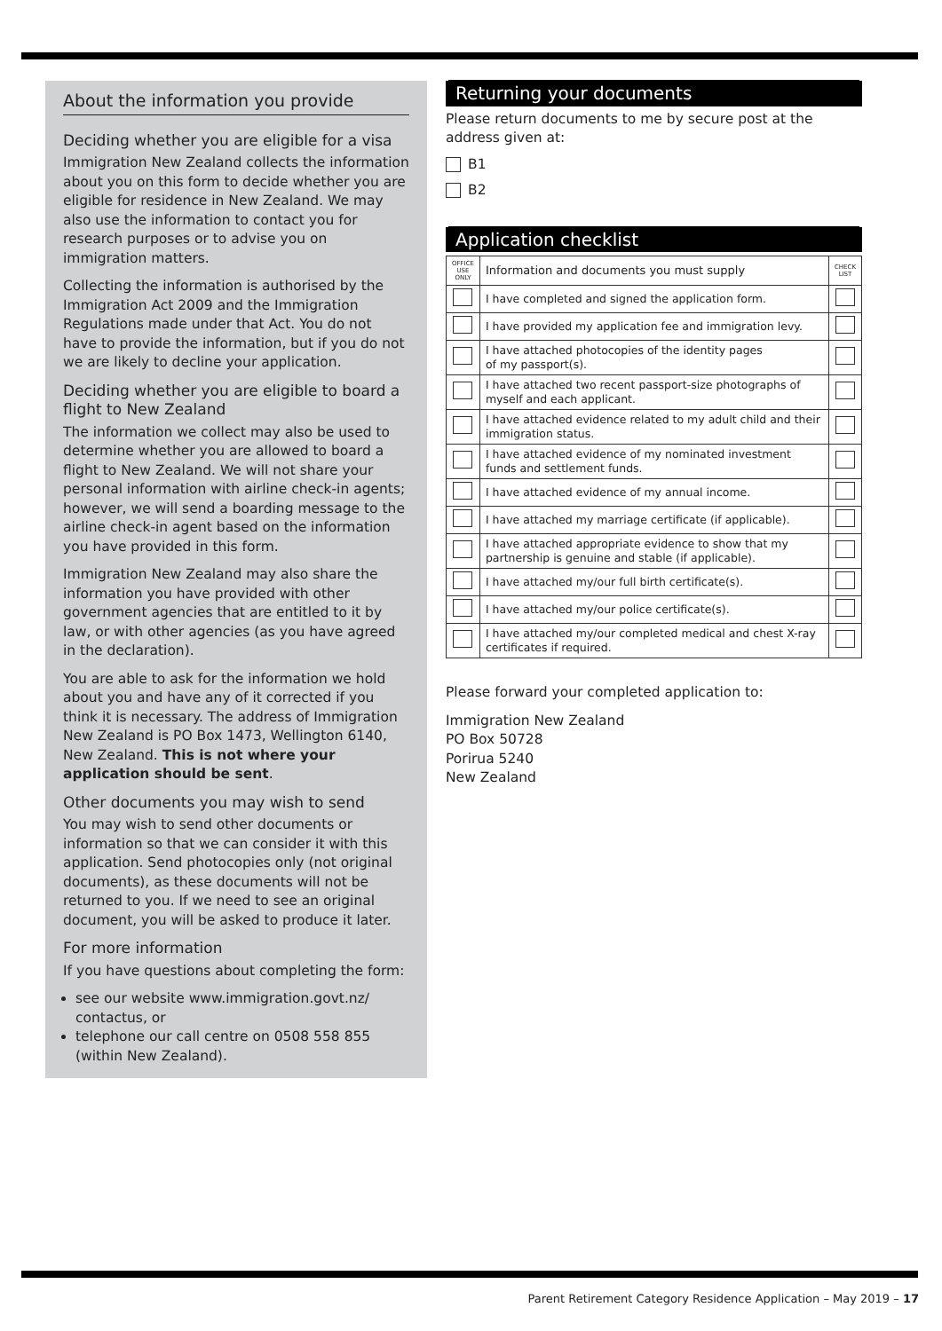About the information you provide
Deciding whether you are eligible for a visa
Immigration New Zealand collects the information about you on this form to decide whether you are eligible for residence in New Zealand. We may also use the information to contact you for research purposes or to advise you on immigration matters.
Collecting the information is authorised by the Immigration Act 2009 and the Immigration Regulations made under that Act. You do not have to provide the information, but if you do not we are likely to decline your application.
Deciding whether you are eligible to board a flight to New Zealand
The information we collect may also be used to determine whether you are allowed to board a flight to New Zealand. We will not share your personal information with airline check-in agents; however, we will send a boarding message to the airline check-in agent based on the information you have provided in this form.
Immigration New Zealand may also share the information you have provided with other government agencies that are entitled to it by law, or with other agencies (as you have agreed in the declaration).
You are able to ask for the information we hold about you and have any of it corrected if you think it is necessary. The address of Immigration New Zealand is PO Box 1473, Wellington 6140, New Zealand. This is not where your application should be sent.
Other documents you may wish to send
You may wish to send other documents or information so that we can consider it with this application. Send photocopies only (not original documents), as these documents will not be returned to you. If we need to see an original document, you will be asked to produce it later.
For more information
If you have questions about completing the form:
see our website www.immigration.govt.nz/ contactus, or
telephone our call centre on 0508 558 855 (within New Zealand).
Returning your documents
Please return documents to me by secure post at the address given at:
B1
B2
Application checklist
| OFFICE USE ONLY | Information and documents you must supply | CHECK LIST |
| --- | --- | --- |
| | I have completed and signed the application form. | |
| | I have provided my application fee and immigration levy. | |
| | I have attached photocopies of the identity pages of my passport(s). | |
| | I have attached two recent passport-size photographs of myself and each applicant. | |
| | I have attached evidence related to my adult child and their immigration status. | |
| | I have attached evidence of my nominated investment funds and settlement funds. | |
| | I have attached evidence of my annual income. | |
| | I have attached my marriage certificate (if applicable). | |
| | I have attached appropriate evidence to show that my partnership is genuine and stable (if applicable). | |
| | I have attached my/our full birth certificate(s). | |
| | I have attached my/our police certificate(s). | |
| | I have attached my/our completed medical and chest X-ray certificates if required. | |
Please forward your completed application to:
Immigration New Zealand
PO Box 50728
Porirua 5240
New Zealand
Parent Retirement Category Residence Application – May 2019 – 17